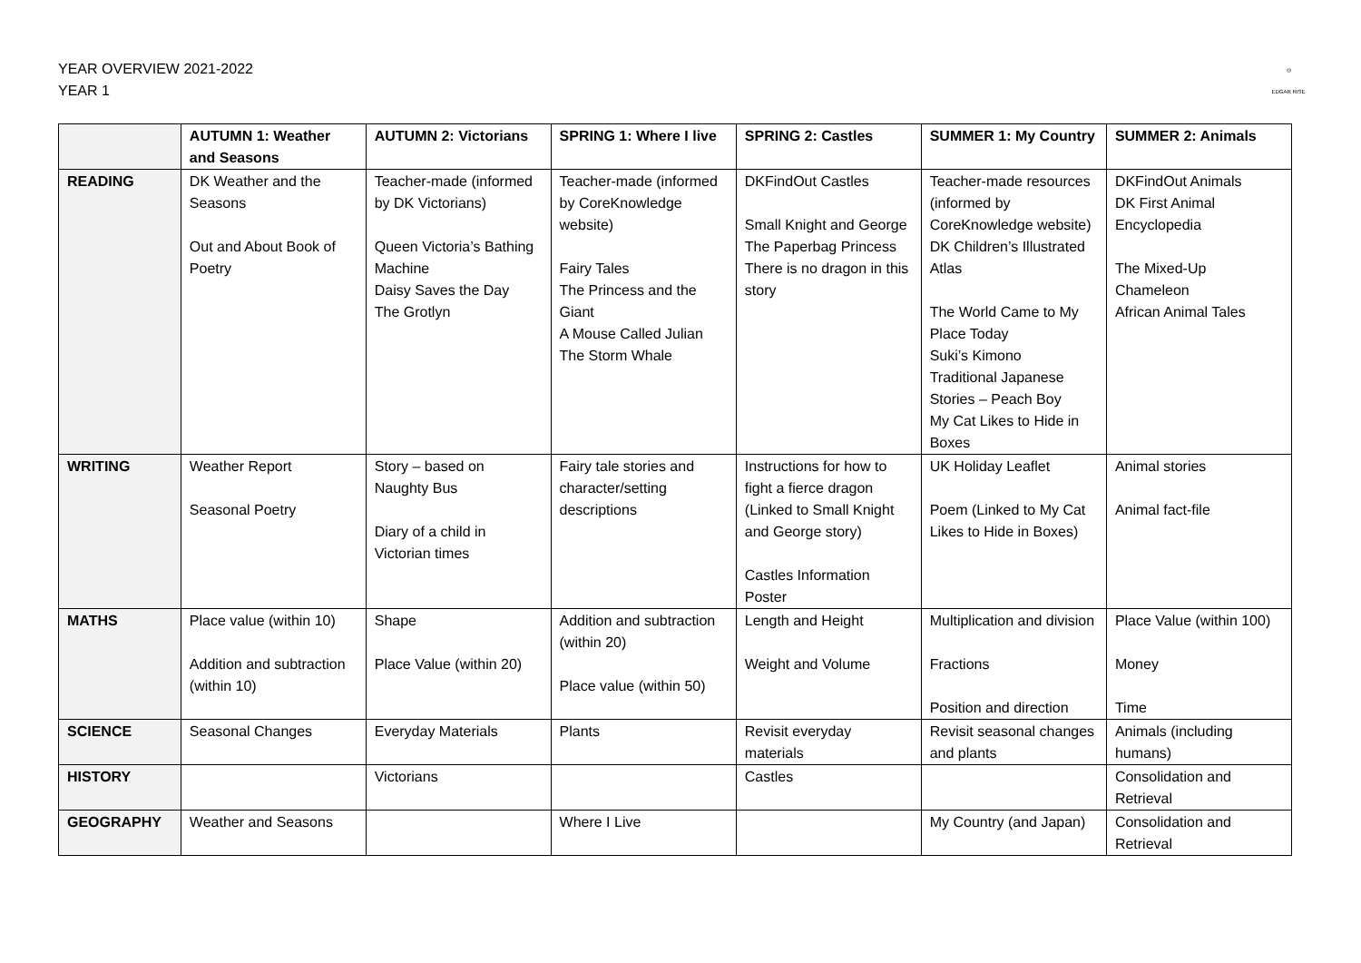YEAR OVERVIEW 2021-2022
YEAR 1
◎
EDGAR RISE
| | AUTUMN 1: Weather and Seasons | AUTUMN 2: Victorians | SPRING 1: Where I live | SPRING 2: Castles | SUMMER 1: My Country | SUMMER 2: Animals |
| --- | --- | --- | --- | --- | --- | --- |
| READING | DK Weather and the Seasons Out and About Book of Poetry | Teacher-made (informed by DK Victorians) Queen Victoria’s Bathing Machine Daisy Saves the Day The Grotlyn | Teacher-made (informed by CoreKnowledge website) Fairy Tales The Princess and the Giant A Mouse Called Julian The Storm Whale | DKFindOut Castles Small Knight and George The Paperbag Princess There is no dragon in this story | Teacher-made resources (informed by CoreKnowledge website) DK Children’s Illustrated Atlas The World Came to My Place Today Suki’s Kimono Traditional Japanese Stories – Peach Boy My Cat Likes to Hide in Boxes | DKFindOut Animals DK First Animal Encyclopedia The Mixed-Up Chameleon African Animal Tales |
| WRITING | Weather Report Seasonal Poetry | Story – based on Naughty Bus Diary of a child in Victorian times | Fairy tale stories and character/setting descriptions | Instructions for how to fight a fierce dragon (Linked to Small Knight and George story) Castles Information Poster | UK Holiday Leaflet Poem (Linked to My Cat Likes to Hide in Boxes) | Animal stories Animal fact-file |
| MATHS | Place value (within 10) Addition and subtraction (within 10) | Shape Place Value (within 20) | Addition and subtraction (within 20) Place value (within 50) | Length and Height Weight and Volume | Multiplication and division Fractions Position and direction | Place Value (within 100) Money Time |
| SCIENCE | Seasonal Changes | Everyday Materials | Plants | Revisit everyday materials | Revisit seasonal changes and plants | Animals (including humans) |
| HISTORY | | Victorians | | Castles | | Consolidation and Retrieval |
| GEOGRAPHY | Weather and Seasons | | Where I Live | | My Country (and Japan) | Consolidation and Retrieval |